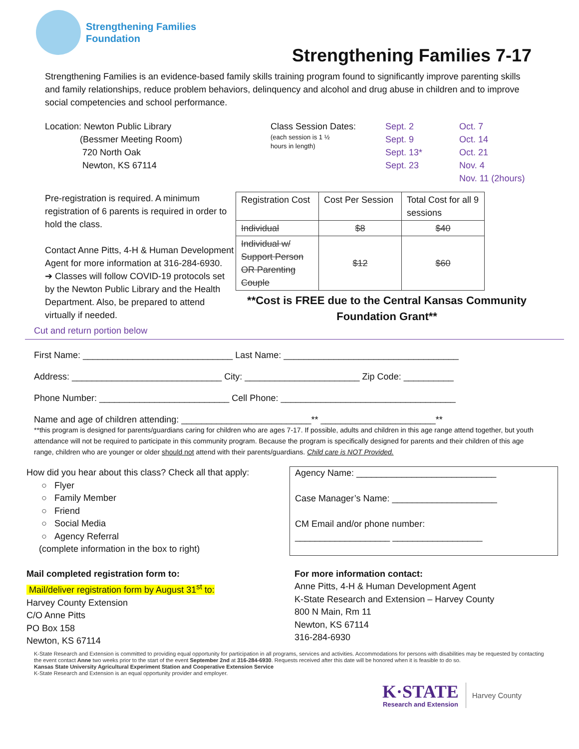Strengthening Families
Foundation
Strengthening Families 7-17
Strengthening Families is an evidence-based family skills training program found to significantly improve parenting skills and family relationships, reduce problem behaviors, delinquency and alcohol and drug abuse in children and to improve social competencies and school performance.
Location: Newton Public Library
(Bessmer Meeting Room)
720 North Oak
Newton, KS 67114
Class Session Dates:
(each session is 1 ½
hours in length)
Sept. 2
Sept. 9
Sept. 13*
Sept. 23
Oct. 7
Oct. 14
Oct. 21
Nov. 4
Nov. 11 (2hours)
Pre-registration is required. A minimum registration of 6 parents is required in order to hold the class.
Contact Anne Pitts, 4-H & Human Development Agent for more information at 316-284-6930.
➔ Classes will follow COVID-19 protocols set by the Newton Public Library and the Health Department. Also, be prepared to attend virtually if needed.
| Registration Cost | Cost Per Session | Total Cost for all 9 sessions |
| Individual | $8 | $40 |
| Individual w/ Support Person OR Parenting Couple | $12 | $60 |
**Cost is FREE due to the Central Kansas Community Foundation Grant**
Cut and return portion below
First Name: ______________________________ Last Name: ___________________________________
Address: ______________________________ City: _______________________ Zip Code: __________
Phone Number: __________________________ Cell Phone: ___________________________________
Name and age of children attending: __________________________** _______________________**
**this program is designed for parents/guardians caring for children who are ages 7-17. If possible, adults and children in this age range attend together, but youth attendance will not be required to participate in this community program. Because the program is specifically designed for parents and their children of this age range, children who are younger or older should not attend with their parents/guardians. Child care is NOT Provided.
How did you hear about this class? Check all that apply:
○ Flyer
○ Family Member
○ Friend
○ Social Media
○ Agency Referral
(complete information in the box to right)
Agency Name: ____________________________
Case Manager’s Name: _____________________
CM Email and/or phone number:
___________________ __________________
Mail completed registration form to:
Mail/deliver registration form by August 31<sup>st</sup> to:
Harvey County Extension
C/O Anne Pitts
PO Box 158
Newton, KS 67114
For more information contact:
Anne Pitts, 4-H & Human Development Agent
K-State Research and Extension – Harvey County
800 N Main, Rm 11
Newton, KS 67114
316-284-6930
K-State Research and Extension is committed to providing equal opportunity for participation in all programs, services and activities. Accommodations for persons with disabilities may be requested by contacting the event contact Anne two weeks prior to the start of the event September 2nd at 316-284-6930. Requests received after this date will be honored when it is feasible to do so.
Kansas State University Agricultural Experiment Station and Cooperative Extension Service
K-State Research and Extension is an equal opportunity provider and employer.
K·STATE
Research and Extension
Harvey County